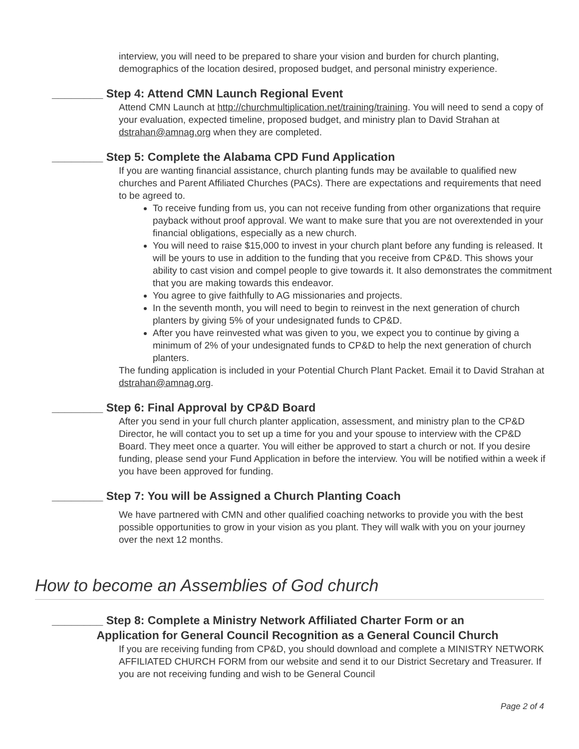interview, you will need to be prepared to share your vision and burden for church planting, demographics of the location desired, proposed budget, and personal ministry experience.
________ Step 4: Attend CMN Launch Regional Event
Attend CMN Launch at http://churchmultiplication.net/training/training. You will need to send a copy of your evaluation, expected timeline, proposed budget, and ministry plan to David Strahan at dstrahan@amnag.org when they are completed.
________ Step 5: Complete the Alabama CPD Fund Application
If you are wanting financial assistance, church planting funds may be available to qualified new churches and Parent Affiliated Churches (PACs). There are expectations and requirements that need to be agreed to.
To receive funding from us, you can not receive funding from other organizations that require payback without proof approval. We want to make sure that you are not overextended in your financial obligations, especially as a new church.
You will need to raise $15,000 to invest in your church plant before any funding is released. It will be yours to use in addition to the funding that you receive from CP&D. This shows your ability to cast vision and compel people to give towards it. It also demonstrates the commitment that you are making towards this endeavor.
You agree to give faithfully to AG missionaries and projects.
In the seventh month, you will need to begin to reinvest in the next generation of church planters by giving 5% of your undesignated funds to CP&D.
After you have reinvested what was given to you, we expect you to continue by giving a minimum of 2% of your undesignated funds to CP&D to help the next generation of church planters.
The funding application is included in your Potential Church Plant Packet. Email it to David Strahan at dstrahan@amnag.org.
________ Step 6: Final Approval by CP&D Board
After you send in your full church planter application, assessment, and ministry plan to the CP&D Director, he will contact you to set up a time for you and your spouse to interview with the CP&D Board. They meet once a quarter. You will either be approved to start a church or not. If you desire funding, please send your Fund Application in before the interview. You will be notified within a week if you have been approved for funding.
________ Step 7: You will be Assigned a Church Planting Coach
We have partnered with CMN and other qualified coaching networks to provide you with the best possible opportunities to grow in your vision as you plant. They will walk with you on your journey over the next 12 months.
How to become an Assemblies of God church
________ Step 8: Complete a Ministry Network Affiliated Charter Form or an
Application for General Council Recognition as a General Council Church
If you are receiving funding from CP&D, you should download and complete a MINISTRY NETWORK AFFILIATED CHURCH FORM from our website and send it to our District Secretary and Treasurer. If you are not receiving funding and wish to be General Council
Page 2 of 4